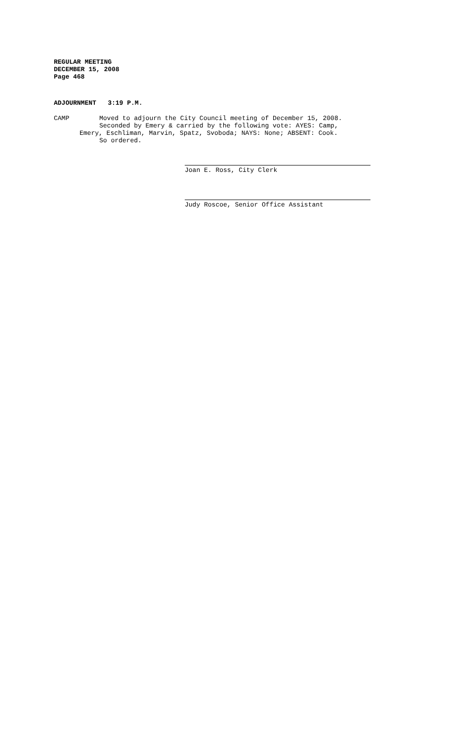REGULAR MEETING
DECEMBER 15, 2008
Page 468
ADJOURNMENT 3:19 P.M.
CAMP Moved to adjourn the City Council meeting of December 15, 2008.
Seconded by Emery & carried by the following vote: AYES: Camp,
Emery, Eschliman, Marvin, Spatz, Svoboda; NAYS: None; ABSENT: Cook.
So ordered.
Joan E. Ross, City Clerk
Judy Roscoe, Senior Office Assistant